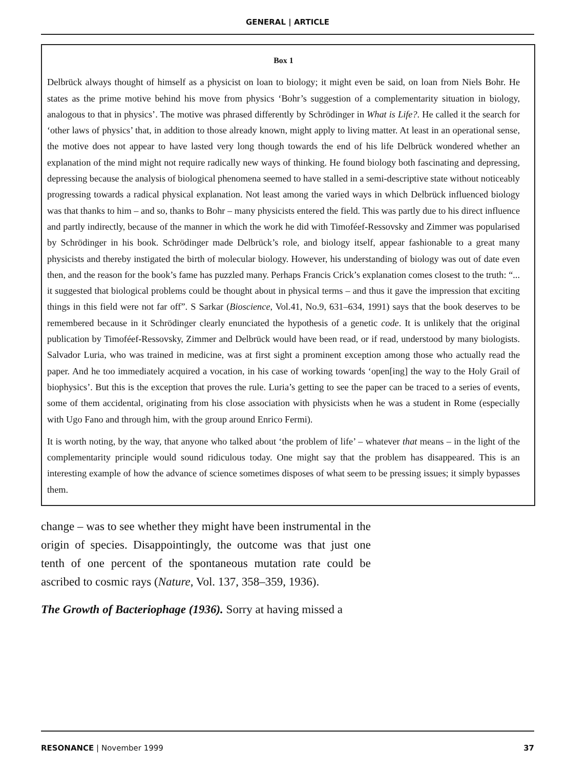GENERAL | ARTICLE
Box 1
Delbrück always thought of himself as a physicist on loan to biology; it might even be said, on loan from Niels Bohr. He states as the prime motive behind his move from physics ‘Bohr’s suggestion of a complementarity situation in biology, analogous to that in physics’. The motive was phrased differently by Schrödinger in What is Life?. He called it the search for ‘other laws of physics’ that, in addition to those already known, might apply to living matter. At least in an operational sense, the motive does not appear to have lasted very long though towards the end of his life Delbrück wondered whether an explanation of the mind might not require radically new ways of thinking. He found biology both fascinating and depressing, depressing because the analysis of biological phenomena seemed to have stalled in a semi-descriptive state without noticeably progressing towards a radical physical explanation. Not least among the varied ways in which Delbrück influenced biology was that thanks to him – and so, thanks to Bohr – many physicists entered the field. This was partly due to his direct influence and partly indirectly, because of the manner in which the work he did with Timoféef-Ressovsky and Zimmer was popularised by Schrödinger in his book. Schrödinger made Delbrück’s role, and biology itself, appear fashionable to a great many physicists and thereby instigated the birth of molecular biology. However, his understanding of biology was out of date even then, and the reason for the book’s fame has puzzled many. Perhaps Francis Crick’s explanation comes closest to the truth: “... it suggested that biological problems could be thought about in physical terms – and thus it gave the impression that exciting things in this field were not far off”. S Sarkar (Bioscience, Vol.41, No.9, 631–634, 1991) says that the book deserves to be remembered because in it Schrödinger clearly enunciated the hypothesis of a genetic code. It is unlikely that the original publication by Timoféef-Ressovsky, Zimmer and Delbrück would have been read, or if read, understood by many biologists. Salvador Luria, who was trained in medicine, was at first sight a prominent exception among those who actually read the paper. And he too immediately acquired a vocation, in his case of working towards ‘open[ing] the way to the Holy Grail of biophysics’. But this is the exception that proves the rule. Luria’s getting to see the paper can be traced to a series of events, some of them accidental, originating from his close association with physicists when he was a student in Rome (especially with Ugo Fano and through him, with the group around Enrico Fermi).
It is worth noting, by the way, that anyone who talked about ‘the problem of life’ – whatever that means – in the light of the complementarity principle would sound ridiculous today. One might say that the problem has disappeared. This is an interesting example of how the advance of science sometimes disposes of what seem to be pressing issues; it simply bypasses them.
change – was to see whether they might have been instrumental in the origin of species. Disappointingly, the outcome was that just one tenth of one percent of the spontaneous mutation rate could be ascribed to cosmic rays (Nature, Vol. 137, 358–359, 1936).
The Growth of Bacteriophage (1936). Sorry at having missed a
RESONANCE | November 1999 37